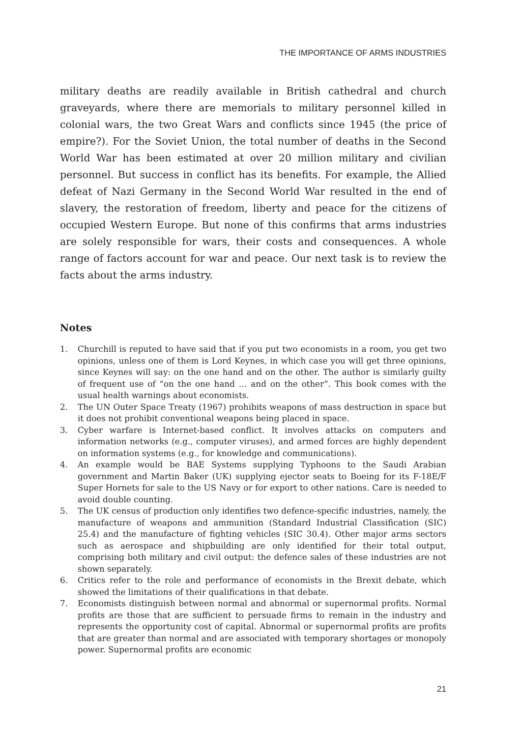THE IMPORTANCE OF ARMS INDUSTRIES
military deaths are readily available in British cathedral and church graveyards, where there are memorials to military personnel killed in colonial wars, the two Great Wars and conflicts since 1945 (the price of empire?). For the Soviet Union, the total number of deaths in the Second World War has been estimated at over 20 million military and civilian personnel. But success in conflict has its benefits. For example, the Allied defeat of Nazi Germany in the Second World War resulted in the end of slavery, the restoration of freedom, liberty and peace for the citizens of occupied Western Europe. But none of this confirms that arms industries are solely responsible for wars, their costs and consequences. A whole range of factors account for war and peace. Our next task is to review the facts about the arms industry.
Notes
1. Churchill is reputed to have said that if you put two economists in a room, you get two opinions, unless one of them is Lord Keynes, in which case you will get three opinions, since Keynes will say: on the one hand and on the other. The author is similarly guilty of frequent use of “on the one hand … and on the other”. This book comes with the usual health warnings about economists.
2. The UN Outer Space Treaty (1967) prohibits weapons of mass destruction in space but it does not prohibit conventional weapons being placed in space.
3. Cyber warfare is Internet-based conflict. It involves attacks on computers and information networks (e.g., computer viruses), and armed forces are highly dependent on information systems (e.g., for knowledge and communications).
4. An example would be BAE Systems supplying Typhoons to the Saudi Arabian government and Martin Baker (UK) supplying ejector seats to Boeing for its F-18E/F Super Hornets for sale to the US Navy or for export to other nations. Care is needed to avoid double counting.
5. The UK census of production only identifies two defence-specific industries, namely, the manufacture of weapons and ammunition (Standard Industrial Classification (SIC) 25.4) and the manufacture of fighting vehicles (SIC 30.4). Other major arms sectors such as aerospace and shipbuilding are only identified for their total output, comprising both military and civil output: the defence sales of these industries are not shown separately.
6. Critics refer to the role and performance of economists in the Brexit debate, which showed the limitations of their qualifications in that debate.
7. Economists distinguish between normal and abnormal or supernormal profits. Normal profits are those that are sufficient to persuade firms to remain in the industry and represents the opportunity cost of capital. Abnormal or supernormal profits are profits that are greater than normal and are associated with temporary shortages or monopoly power. Supernormal profits are economic
21